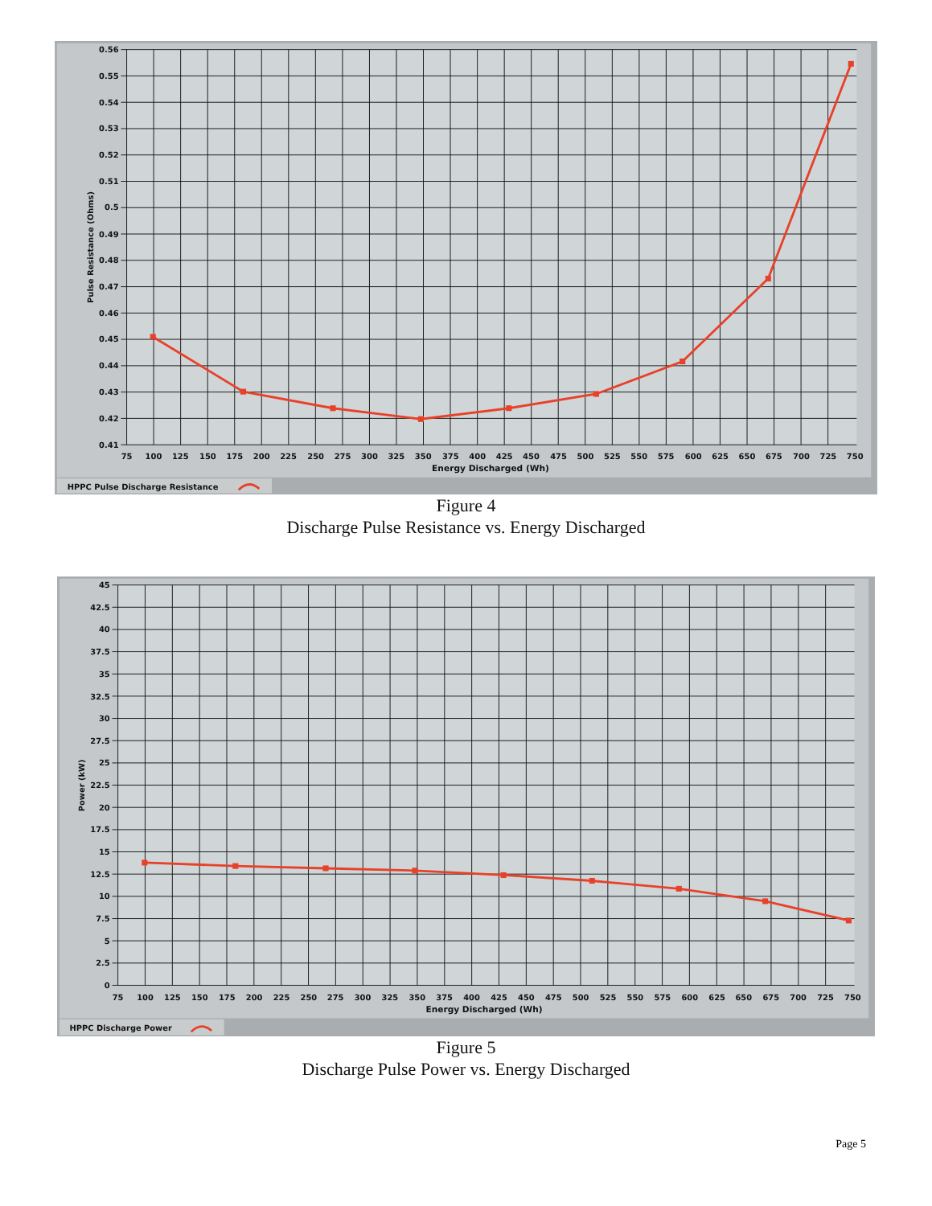0.56
0.55
0.54
0.53
0.52
0.51
0.5
0.49
0.48
0.47
0.46
0.45
0.44
0.43
0.42
0.41
75
100
125
150
175
200
225
250
275
300
325
350
375
400
425
450
475
500
525
550
575
600
625
650
675
700
725
750
Energy Discharged (Wh)
Pulse Resistance (Ohms)
HPPC Pulse Discharge Resistance
Figure 4
Discharge Pulse Resistance vs. Energy Discharged
45
42.5
40
37.5
35
32.5
30
27.5
25
22.5
20
17.5
15
12.5
10
7.5
5
2.5
0
75
100
125
150
175
200
225
250
275
300
325
350
375
400
425
450
475
500
525
550
575
600
625
650
675
700
725
750
Energy Discharged (Wh)
Power (kW)
HPPC Discharge Power
Figure 5
Discharge Pulse Power vs. Energy Discharged
Page 5